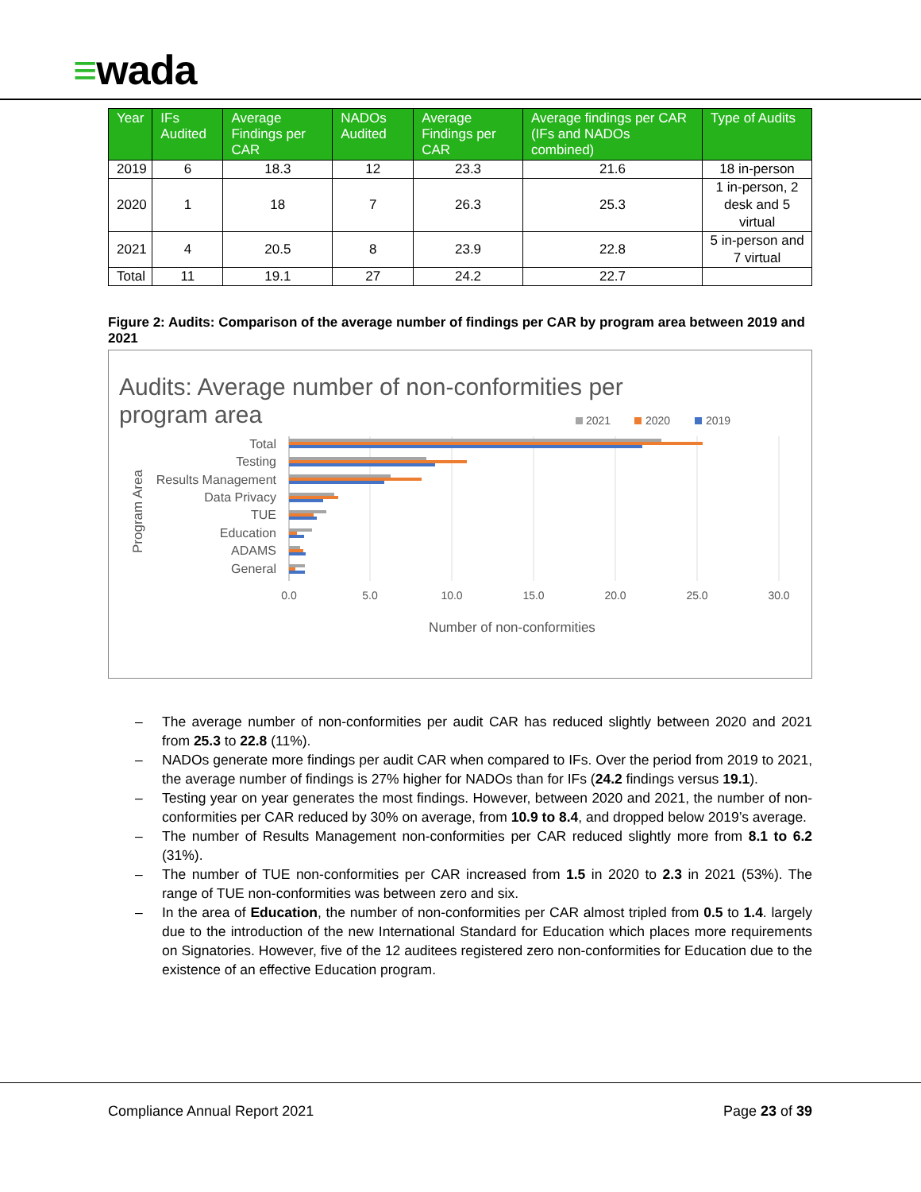≡wada
| Year | IFs Audited | Average Findings per CAR | NADOs Audited | Average Findings per CAR | Average findings per CAR (IFs and NADOs combined) | Type of Audits |
| --- | --- | --- | --- | --- | --- | --- |
| 2019 | 6 | 18.3 | 12 | 23.3 | 21.6 | 18 in-person |
| 2020 | 1 | 18 | 7 | 26.3 | 25.3 | 1 in-person, 2 desk and 5 virtual |
| 2021 | 4 | 20.5 | 8 | 23.9 | 22.8 | 5 in-person and 7 virtual |
| Total | 11 | 19.1 | 27 | 24.2 | 22.7 | |
Figure 2: Audits: Comparison of the average number of findings per CAR by program area between 2019 and 2021
Audits: Average number of non-conformities per
program area
2021
2020
2019
Program Area
Total
Testing
Results Management
Data Privacy
TUE
Education
ADAMS
General
0.0
5.0
10.0
15.0
20.0
25.0
30.0
Number of non-conformities
– The average number of non-conformities per audit CAR has reduced slightly between 2020 and 2021 from 25.3 to 22.8 (11%).
– NADOs generate more findings per audit CAR when compared to IFs. Over the period from 2019 to 2021, the average number of findings is 27% higher for NADOs than for IFs (24.2 findings versus 19.1).
– Testing year on year generates the most findings. However, between 2020 and 2021, the number of non-conformities per CAR reduced by 30% on average, from 10.9 to 8.4, and dropped below 2019’s average.
– The number of Results Management non-conformities per CAR reduced slightly more from 8.1 to 6.2 (31%).
– The number of TUE non-conformities per CAR increased from 1.5 in 2020 to 2.3 in 2021 (53%). The range of TUE non-conformities was between zero and six.
– In the area of Education, the number of non-conformities per CAR almost tripled from 0.5 to 1.4. largely due to the introduction of the new International Standard for Education which places more requirements on Signatories. However, five of the 12 auditees registered zero non-conformities for Education due to the existence of an effective Education program.
Compliance Annual Report 2021 Page 23 of 39